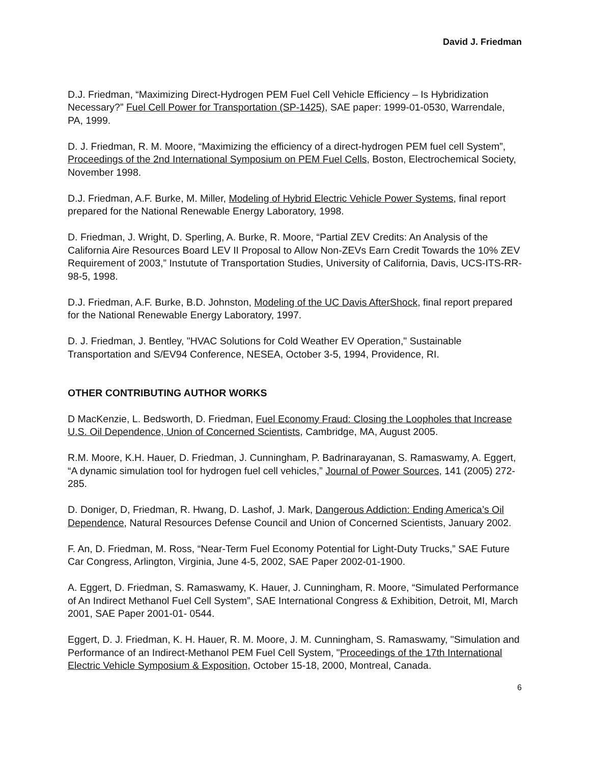David J. Friedman
D.J. Friedman, “Maximizing Direct-Hydrogen PEM Fuel Cell Vehicle Efficiency – Is Hybridization Necessary?” Fuel Cell Power for Transportation (SP-1425), SAE paper: 1999-01-0530, Warrendale, PA, 1999.
D. J. Friedman, R. M. Moore, “Maximizing the efficiency of a direct-hydrogen PEM fuel cell System”, Proceedings of the 2nd International Symposium on PEM Fuel Cells, Boston, Electrochemical Society, November 1998.
D.J. Friedman, A.F. Burke, M. Miller, Modeling of Hybrid Electric Vehicle Power Systems, final report prepared for the National Renewable Energy Laboratory, 1998.
D. Friedman, J. Wright, D. Sperling, A. Burke, R. Moore, “Partial ZEV Credits: An Analysis of the California Aire Resources Board LEV II Proposal to Allow Non-ZEVs Earn Credit Towards the 10% ZEV Requirement of 2003,” Instutute of Transportation Studies, University of California, Davis, UCS-ITS-RR-98-5, 1998.
D.J. Friedman, A.F. Burke, B.D. Johnston, Modeling of the UC Davis AfterShock, final report prepared for the National Renewable Energy Laboratory, 1997.
D. J. Friedman, J. Bentley, "HVAC Solutions for Cold Weather EV Operation," Sustainable Transportation and S/EV94 Conference, NESEA, October 3-5, 1994, Providence, RI.
OTHER CONTRIBUTING AUTHOR WORKS
D MacKenzie, L. Bedsworth, D. Friedman, Fuel Economy Fraud: Closing the Loopholes that Increase U.S. Oil Dependence, Union of Concerned Scientists, Cambridge, MA, August 2005.
R.M. Moore, K.H. Hauer, D. Friedman, J. Cunningham, P. Badrinarayanan, S. Ramaswamy, A. Eggert, “A dynamic simulation tool for hydrogen fuel cell vehicles,” Journal of Power Sources, 141 (2005) 272-285.
D. Doniger, D, Friedman, R. Hwang, D. Lashof, J. Mark, Dangerous Addiction: Ending America’s Oil Dependence, Natural Resources Defense Council and Union of Concerned Scientists, January 2002.
F. An, D. Friedman, M. Ross, “Near-Term Fuel Economy Potential for Light-Duty Trucks,” SAE Future Car Congress, Arlington, Virginia, June 4-5, 2002, SAE Paper 2002-01-1900.
A. Eggert, D. Friedman, S. Ramaswamy, K. Hauer, J. Cunningham, R. Moore, “Simulated Performance of An Indirect Methanol Fuel Cell System”, SAE International Congress & Exhibition, Detroit, MI, March 2001, SAE Paper 2001-01- 0544.
Eggert, D. J. Friedman, K. H. Hauer, R. M. Moore, J. M. Cunningham, S. Ramaswamy, "Simulation and Performance of an Indirect-Methanol PEM Fuel Cell System, "Proceedings of the 17th International Electric Vehicle Symposium & Exposition, October 15-18, 2000, Montreal, Canada.
6